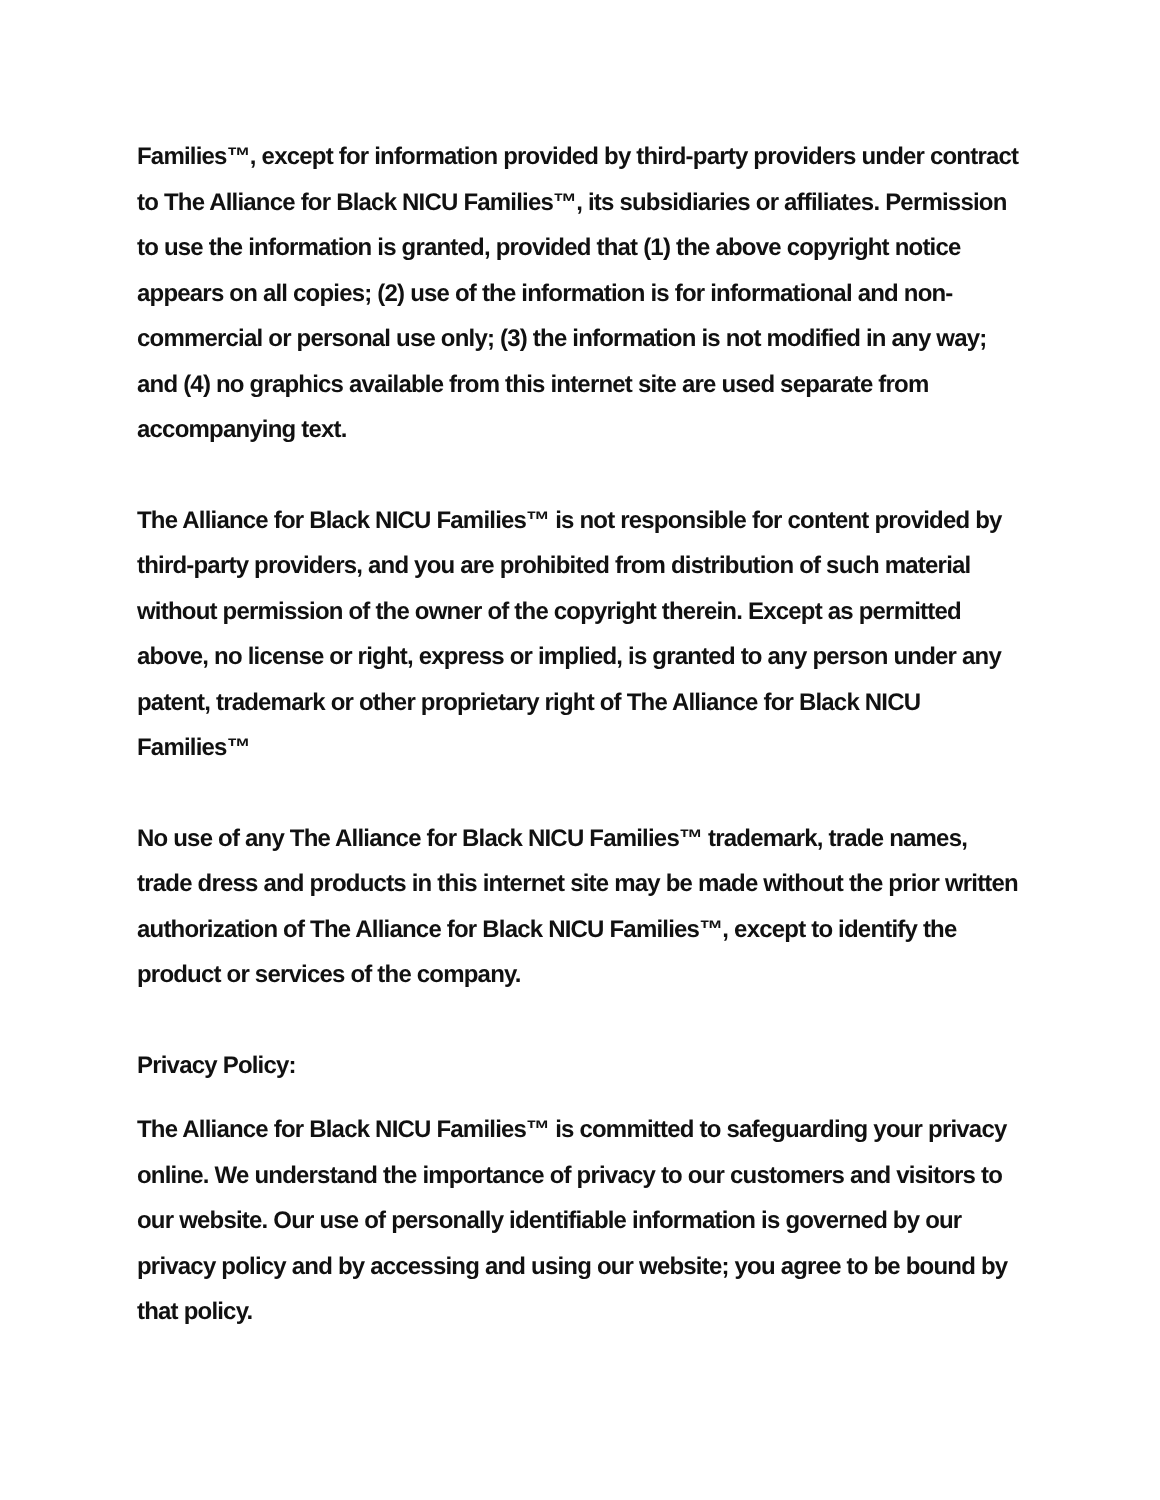Families™, except for information provided by third-party providers under contract to The Alliance for Black NICU Families™, its subsidiaries or affiliates. Permission to use the information is granted, provided that (1) the above copyright notice appears on all copies; (2) use of the information is for informational and non-commercial or personal use only; (3) the information is not modified in any way; and (4) no graphics available from this internet site are used separate from accompanying text.
The Alliance for Black NICU Families™ is not responsible for content provided by third-party providers, and you are prohibited from distribution of such material without permission of the owner of the copyright therein. Except as permitted above, no license or right, express or implied, is granted to any person under any patent, trademark or other proprietary right of The Alliance for Black NICU Families™
No use of any The Alliance for Black NICU Families™ trademark, trade names, trade dress and products in this internet site may be made without the prior written authorization of The Alliance for Black NICU Families™, except to identify the product or services of the company.
Privacy Policy:
The Alliance for Black NICU Families™ is committed to safeguarding your privacy online. We understand the importance of privacy to our customers and visitors to our website. Our use of personally identifiable information is governed by our privacy policy and by accessing and using our website; you agree to be bound by that policy.